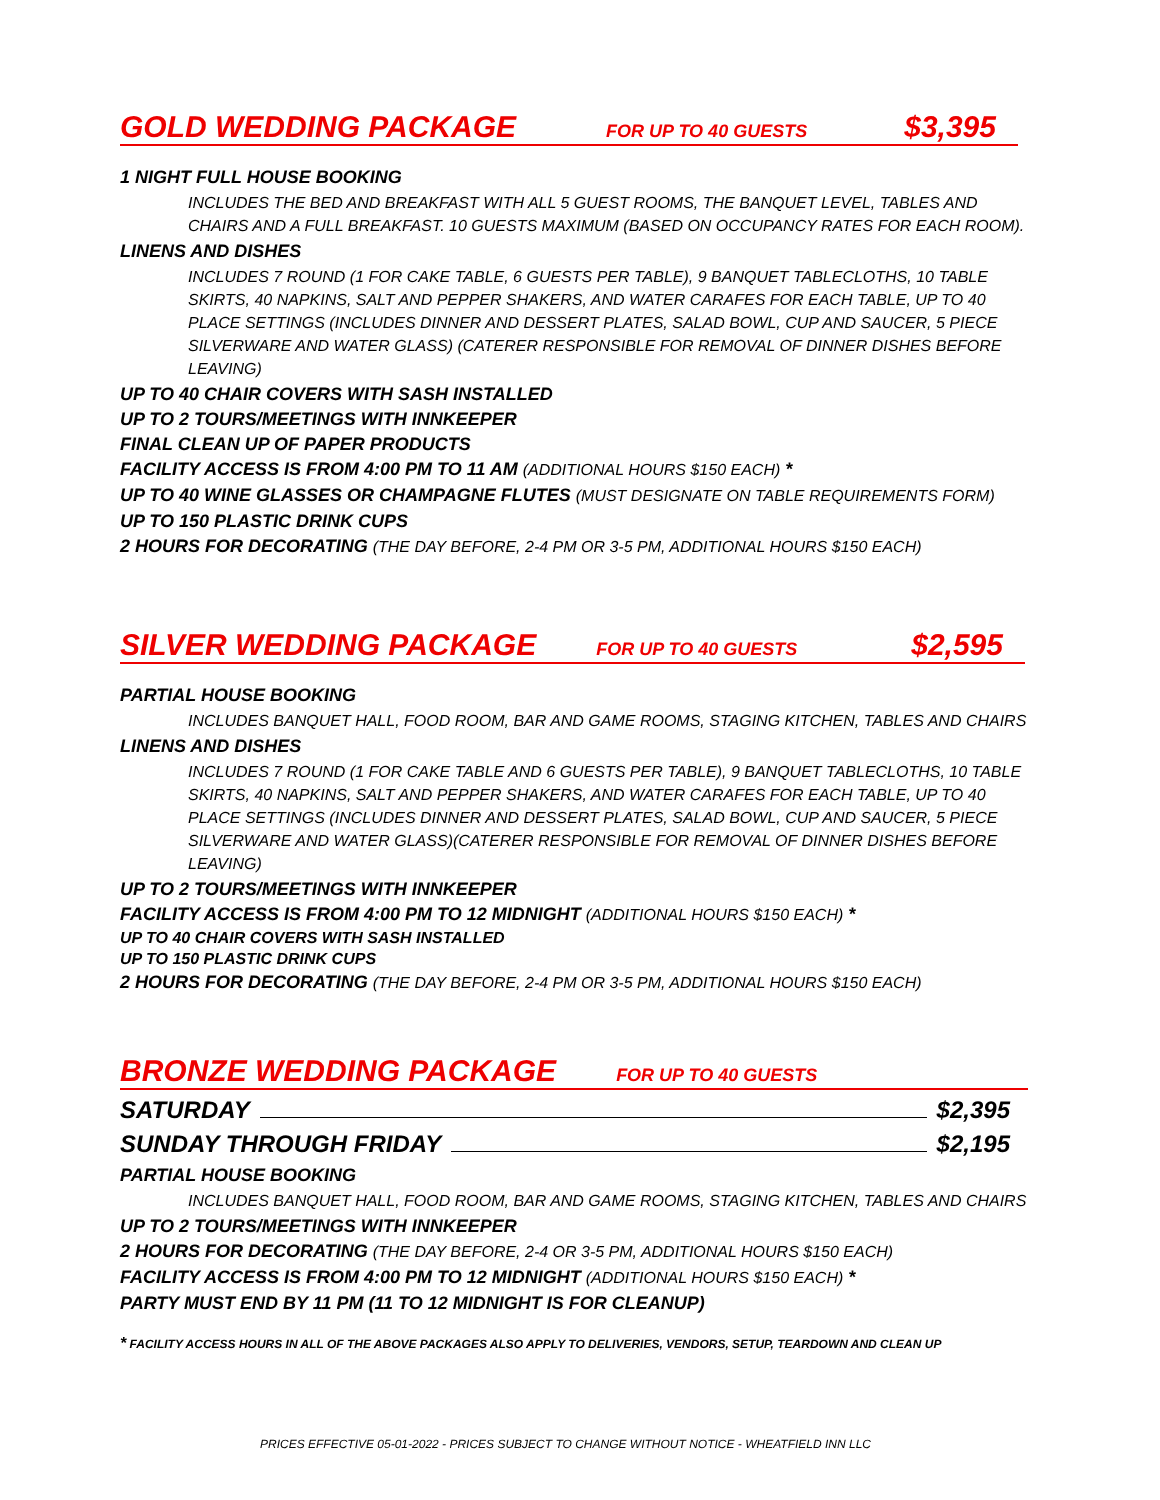GOLD WEDDING PACKAGE FOR UP TO 40 GUESTS $3,395
1 NIGHT FULL HOUSE BOOKING
INCLUDES THE BED AND BREAKFAST WITH ALL 5 GUEST ROOMS, THE BANQUET LEVEL, TABLES AND CHAIRS AND A FULL BREAKFAST. 10 GUESTS MAXIMUM (BASED ON OCCUPANCY RATES FOR EACH ROOM).
LINENS AND DISHES
INCLUDES 7 ROUND (1 FOR CAKE TABLE, 6 GUESTS PER TABLE), 9 BANQUET TABLECLOTHS, 10 TABLE SKIRTS, 40 NAPKINS, SALT AND PEPPER SHAKERS, AND WATER CARAFES FOR EACH TABLE, UP TO 40 PLACE SETTINGS (INCLUDES DINNER AND DESSERT PLATES, SALAD BOWL, CUP AND SAUCER, 5 PIECE SILVERWARE AND WATER GLASS) (CATERER RESPONSIBLE FOR REMOVAL OF DINNER DISHES BEFORE LEAVING)
UP TO 40 CHAIR COVERS WITH SASH INSTALLED
UP TO 2 TOURS/MEETINGS WITH INNKEEPER
FINAL CLEAN UP OF PAPER PRODUCTS
FACILITY ACCESS IS FROM 4:00 PM TO 11 AM (ADDITIONAL HOURS $150 EACH) *
UP TO 40 WINE GLASSES OR CHAMPAGNE FLUTES (MUST DESIGNATE ON TABLE REQUIREMENTS FORM)
UP TO 150 PLASTIC DRINK CUPS
2 HOURS FOR DECORATING (THE DAY BEFORE, 2-4 PM OR 3-5 PM, ADDITIONAL HOURS $150 EACH)
SILVER WEDDING PACKAGE FOR UP TO 40 GUESTS $2,595
PARTIAL HOUSE BOOKING
INCLUDES BANQUET HALL, FOOD ROOM, BAR AND GAME ROOMS, STAGING KITCHEN, TABLES AND CHAIRS
LINENS AND DISHES
INCLUDES 7 ROUND (1 FOR CAKE TABLE AND 6 GUESTS PER TABLE), 9 BANQUET TABLECLOTHS, 10 TABLE SKIRTS, 40 NAPKINS, SALT AND PEPPER SHAKERS, AND WATER CARAFES FOR EACH TABLE, UP TO 40 PLACE SETTINGS (INCLUDES DINNER AND DESSERT PLATES, SALAD BOWL, CUP AND SAUCER, 5 PIECE SILVERWARE AND WATER GLASS)(CATERER RESPONSIBLE FOR REMOVAL OF DINNER DISHES BEFORE LEAVING)
UP TO 2 TOURS/MEETINGS WITH INNKEEPER
FACILITY ACCESS IS FROM 4:00 PM TO 12 MIDNIGHT (ADDITIONAL HOURS $150 EACH) *
UP TO 40 CHAIR COVERS WITH SASH INSTALLED
UP TO 150 PLASTIC DRINK CUPS
2 HOURS FOR DECORATING (THE DAY BEFORE, 2-4 PM OR 3-5 PM, ADDITIONAL HOURS $150 EACH)
BRONZE WEDDING PACKAGE FOR UP TO 40 GUESTS
SATURDAY $2,395
SUNDAY THROUGH FRIDAY $2,195
PARTIAL HOUSE BOOKING
INCLUDES BANQUET HALL, FOOD ROOM, BAR AND GAME ROOMS, STAGING KITCHEN, TABLES AND CHAIRS
UP TO 2 TOURS/MEETINGS WITH INNKEEPER
2 HOURS FOR DECORATING (THE DAY BEFORE, 2-4 OR 3-5 PM, ADDITIONAL HOURS $150 EACH)
FACILITY ACCESS IS FROM 4:00 PM TO 12 MIDNIGHT (ADDITIONAL HOURS $150 EACH) *
PARTY MUST END BY 11 PM (11 TO 12 MIDNIGHT IS FOR CLEANUP)
* FACILITY ACCESS HOURS IN ALL OF THE ABOVE PACKAGES ALSO APPLY TO DELIVERIES, VENDORS, SETUP, TEARDOWN AND CLEAN UP
PRICES EFFECTIVE 05-01-2022 - PRICES SUBJECT TO CHANGE WITHOUT NOTICE - WHEATFIELD INN LLC